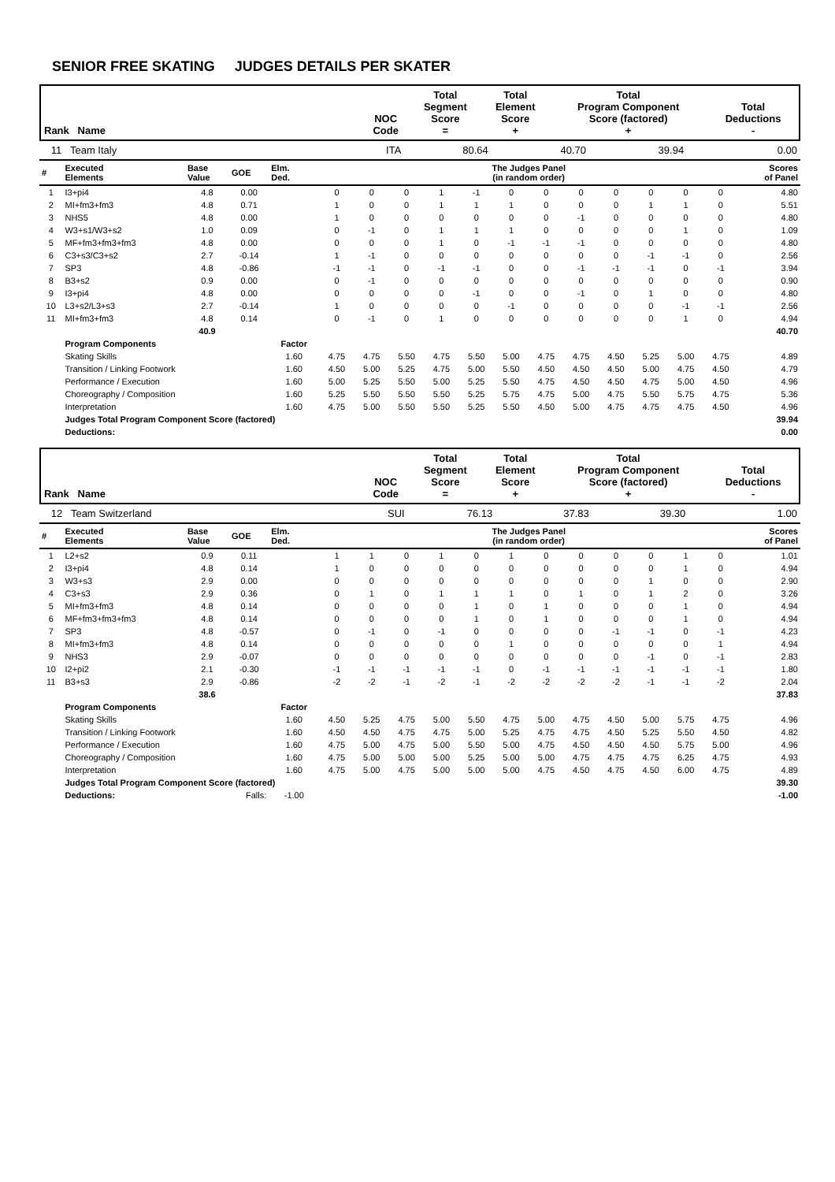SENIOR FREE SKATING JUDGES DETAILS PER SKATER
| Rank Name | NOC Code | Total Segment Score = | Total Element Score + | Total Program Component Score (factored) + | Total Deductions - |
| --- | --- | --- | --- | --- | --- |
| 11 Team Italy | ITA | 80.64 | 40.70 | 39.94 | 0.00 |
| # | Executed Elements | Base Value | GOE | Elm. Ded. | The Judges Panel (in random order) | | | | | | | | | | | | Scores of Panel |
| --- | --- | --- | --- | --- | --- | --- | --- | --- | --- | --- | --- | --- | --- | --- | --- | --- | --- |
| 1 | I3+pi4 | 4.8 | 0.00 | | 0 | 0 | 0 | 1 | -1 | 0 | 0 | 0 | 0 | 0 | 0 | 0 | 4.80 |
| 2 | MI+fm3+fm3 | 4.8 | 0.71 | | 1 | 0 | 0 | 1 | 1 | 1 | 0 | 0 | 0 | 1 | 1 | 0 | 5.51 |
| 3 | NHS5 | 4.8 | 0.00 | | 1 | 0 | 0 | 0 | 0 | 0 | 0 | -1 | 0 | 0 | 0 | 0 | 4.80 |
| 4 | W3+s1/W3+s2 | 1.0 | 0.09 | | 0 | -1 | 0 | 1 | 1 | 1 | 0 | 0 | 0 | 0 | 1 | 0 | 1.09 |
| 5 | MF+fm3+fm3+fm3 | 4.8 | 0.00 | | 0 | 0 | 0 | 1 | 0 | -1 | -1 | -1 | 0 | 0 | 0 | 0 | 4.80 |
| 6 | C3+s3/C3+s2 | 2.7 | -0.14 | | 1 | -1 | 0 | 0 | 0 | 0 | 0 | 0 | 0 | -1 | -1 | 0 | 2.56 |
| 7 | SP3 | 4.8 | -0.86 | | -1 | -1 | 0 | -1 | -1 | 0 | 0 | -1 | -1 | -1 | 0 | -1 | 3.94 |
| 8 | B3+s2 | 0.9 | 0.00 | | 0 | -1 | 0 | 0 | 0 | 0 | 0 | 0 | 0 | 0 | 0 | 0 | 0.90 |
| 9 | I3+pi4 | 4.8 | 0.00 | | 0 | 0 | 0 | 0 | -1 | 0 | 0 | -1 | 0 | 1 | 0 | 0 | 4.80 |
| 10 | L3+s2/L3+s3 | 2.7 | -0.14 | | 1 | 0 | 0 | 0 | 0 | -1 | 0 | 0 | 0 | 0 | -1 | -1 | 2.56 |
| 11 | MI+fm3+fm3 | 4.8 | 0.14 | | 0 | -1 | 0 | 1 | 0 | 0 | 0 | 0 | 0 | 0 | 1 | 0 | 4.94 |
| | | 40.9 | | | | | | | | | | | | | | | 40.70 |
| | Program Components | | | Factor | | | | | | | | | | | | | |
| | Skating Skills | | | 1.60 | 4.75 | 4.75 | 5.50 | 4.75 | 5.50 | 5.00 | 4.75 | 4.75 | 4.50 | 5.25 | 5.00 | 4.75 | 4.89 |
| | Transition / Linking Footwork | | | 1.60 | 4.50 | 5.00 | 5.25 | 4.75 | 5.00 | 5.50 | 4.50 | 4.50 | 4.50 | 5.00 | 4.75 | 4.50 | 4.79 |
| | Performance / Execution | | | 1.60 | 5.00 | 5.25 | 5.50 | 5.00 | 5.25 | 5.50 | 4.75 | 4.50 | 4.50 | 4.75 | 5.00 | 4.50 | 4.96 |
| | Choreography / Composition | | | 1.60 | 5.25 | 5.50 | 5.50 | 5.50 | 5.25 | 5.75 | 4.75 | 5.00 | 4.75 | 5.50 | 5.75 | 4.75 | 5.36 |
| | Interpretation | | | 1.60 | 4.75 | 5.00 | 5.50 | 5.50 | 5.25 | 5.50 | 4.50 | 5.00 | 4.75 | 4.75 | 4.75 | 4.50 | 4.96 |
| | Judges Total Program Component Score (factored) | | | | | | | | | | | | | | | | 39.94 |
| | Deductions: | | | | | | | | | | | | | | | | 0.00 |
| Rank Name | NOC Code | Total Segment Score = | Total Element Score + | Total Program Component Score (factored) + | Total Deductions - |
| --- | --- | --- | --- | --- | --- |
| 12 Team Switzerland | SUI | 76.13 | 37.83 | 39.30 | 1.00 |
| # | Executed Elements | Base Value | GOE | Elm. Ded. | The Judges Panel (in random order) | | | | | | | | | | | | Scores of Panel |
| --- | --- | --- | --- | --- | --- | --- | --- | --- | --- | --- | --- | --- | --- | --- | --- | --- | --- |
| 1 | L2+s2 | 0.9 | 0.11 | | 1 | 1 | 0 | 1 | 0 | 1 | 0 | 0 | 0 | 0 | 1 | 0 | 1.01 |
| 2 | I3+pi4 | 4.8 | 0.14 | | 1 | 0 | 0 | 0 | 0 | 0 | 0 | 0 | 0 | 0 | 1 | 0 | 4.94 |
| 3 | W3+s3 | 2.9 | 0.00 | | 0 | 0 | 0 | 0 | 0 | 0 | 0 | 0 | 0 | 1 | 0 | 0 | 2.90 |
| 4 | C3+s3 | 2.9 | 0.36 | | 0 | 1 | 0 | 1 | 1 | 1 | 0 | 1 | 0 | 1 | 2 | 0 | 3.26 |
| 5 | MI+fm3+fm3 | 4.8 | 0.14 | | 0 | 0 | 0 | 0 | 1 | 0 | 1 | 0 | 0 | 0 | 1 | 0 | 4.94 |
| 6 | MF+fm3+fm3+fm3 | 4.8 | 0.14 | | 0 | 0 | 0 | 0 | 1 | 0 | 1 | 0 | 0 | 0 | 1 | 0 | 4.94 |
| 7 | SP3 | 4.8 | -0.57 | | 0 | -1 | 0 | -1 | 0 | 0 | 0 | 0 | -1 | -1 | 0 | -1 | 4.23 |
| 8 | MI+fm3+fm3 | 4.8 | 0.14 | | 0 | 0 | 0 | 0 | 0 | 1 | 0 | 0 | 0 | 0 | 0 | 1 | 4.94 |
| 9 | NHS3 | 2.9 | -0.07 | | 0 | 0 | 0 | 0 | 0 | 0 | 0 | 0 | 0 | -1 | 0 | -1 | 2.83 |
| 10 | I2+pi2 | 2.1 | -0.30 | | -1 | -1 | -1 | -1 | -1 | 0 | -1 | -1 | -1 | -1 | -1 | -1 | 1.80 |
| 11 | B3+s3 | 2.9 | -0.86 | | -2 | -2 | -1 | -2 | -1 | -2 | -2 | -2 | -2 | -1 | -1 | -2 | 2.04 |
| | | 38.6 | | | | | | | | | | | | | | | 37.83 |
| | Program Components | | | Factor | | | | | | | | | | | | | |
| | Skating Skills | | | 1.60 | 4.50 | 5.25 | 4.75 | 5.00 | 5.50 | 4.75 | 5.00 | 4.75 | 4.50 | 5.00 | 5.75 | 4.75 | 4.96 |
| | Transition / Linking Footwork | | | 1.60 | 4.50 | 4.50 | 4.75 | 4.75 | 5.00 | 5.25 | 4.75 | 4.75 | 4.50 | 5.25 | 5.50 | 4.50 | 4.82 |
| | Performance / Execution | | | 1.60 | 4.75 | 5.00 | 4.75 | 5.00 | 5.50 | 5.00 | 4.75 | 4.50 | 4.50 | 4.50 | 5.75 | 5.00 | 4.96 |
| | Choreography / Composition | | | 1.60 | 4.75 | 5.00 | 5.00 | 5.00 | 5.25 | 5.00 | 5.00 | 4.75 | 4.75 | 4.75 | 6.25 | 4.75 | 4.93 |
| | Interpretation | | | 1.60 | 4.75 | 5.00 | 4.75 | 5.00 | 5.00 | 5.00 | 4.75 | 4.50 | 4.75 | 4.50 | 6.00 | 4.75 | 4.89 |
| | Judges Total Program Component Score (factored) | | | | | | | | | | | | | | | | 39.30 |
| | Deductions: | Falls: | | -1.00 | | | | | | | | | | | | | -1.00 |